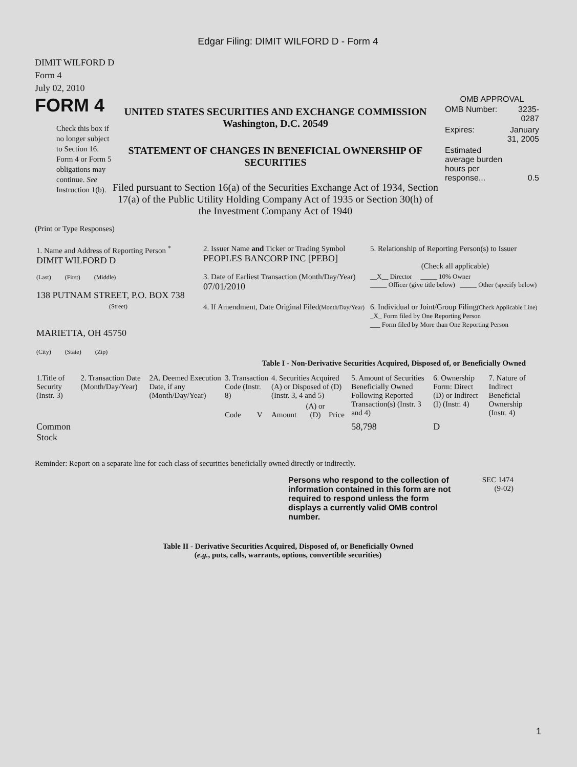Edgar Filing: DIMIT WILFORD D - Form 4
DIMIT WILFORD D
Form 4
July 02, 2010
FORM 4
Check this box if no longer subject to Section 16. Form 4 or Form 5 obligations may continue. See Instruction 1(b).
UNITED STATES SECURITIES AND EXCHANGE COMMISSION
Washington, D.C. 20549
STATEMENT OF CHANGES IN BENEFICIAL OWNERSHIP OF SECURITIES
Filed pursuant to Section 16(a) of the Securities Exchange Act of 1934, Section 17(a) of the Public Utility Holding Company Act of 1935 or Section 30(h) of the Investment Company Act of 1940
OMB APPROVAL
| OMB Number: | 3235-0287 |
| Expires: | January 31, 2005 |
| Estimated average burden hours per response... | 0.5 |
(Print or Type Responses)
| 1. Name and Address of Reporting Person <sup>*</sup> DIMIT WILFORD D | 2. Issuer Name and Ticker or Trading Symbol PEOPLES BANCORP INC [PEBO] | 5. Relationship of Reporting Person(s) to Issuer (Check all applicable) |
| (Last) (First) (Middle) 138 PUTNAM STREET, P.O. BOX 738 | 3. Date of Earliest Transaction (Month/Day/Year) 07/01/2010 | __X__ Director _____ 10% Owner _____ Officer (give title below) _____ Other (specify below) |
| (Street) MARIETTA, OH 45750 (City) (State) (Zip) | 4. If Amendment, Date Original Filed (Month/Day/Year) | 6. Individual or Joint/Group Filing (Check Applicable Line) _X_ Form filed by One Reporting Person ___ Form filed by More than One Reporting Person |
Table I - Non-Derivative Securities Acquired, Disposed of, or Beneficially Owned
| 1.Title of Security (Instr. 3) | 2. Transaction Date (Month/Day/Year) | 2A. Deemed Execution Date, if any (Month/Day/Year) | 3. Transaction Code (Instr. 8) | | 4. Securities Acquired (A) or Disposed of (D) (Instr. 3, 4 and 5) | | | 5. Amount of Securities Beneficially Owned Following Reported Transaction(s) (Instr. 3 and 4) | 6. Ownership Form: Direct (D) or Indirect (I) (Instr. 4) | 7. Nature of Indirect Beneficial Ownership (Instr. 4) |
| --- | --- | --- | --- | --- | --- | --- | --- | --- | --- | --- |
| | | | Code | V | Amount | (A) or (D) | Price | | | |
| Common Stock | | | | | | | | 58,798 | D | |
Reminder: Report on a separate line for each class of securities beneficially owned directly or indirectly.
Persons who respond to the collection of information contained in this form are not required to respond unless the form displays a currently valid OMB control number.
SEC 1474
(9-02)
Table II - Derivative Securities Acquired, Disposed of, or Beneficially Owned
(e.g., puts, calls, warrants, options, convertible securities)
1